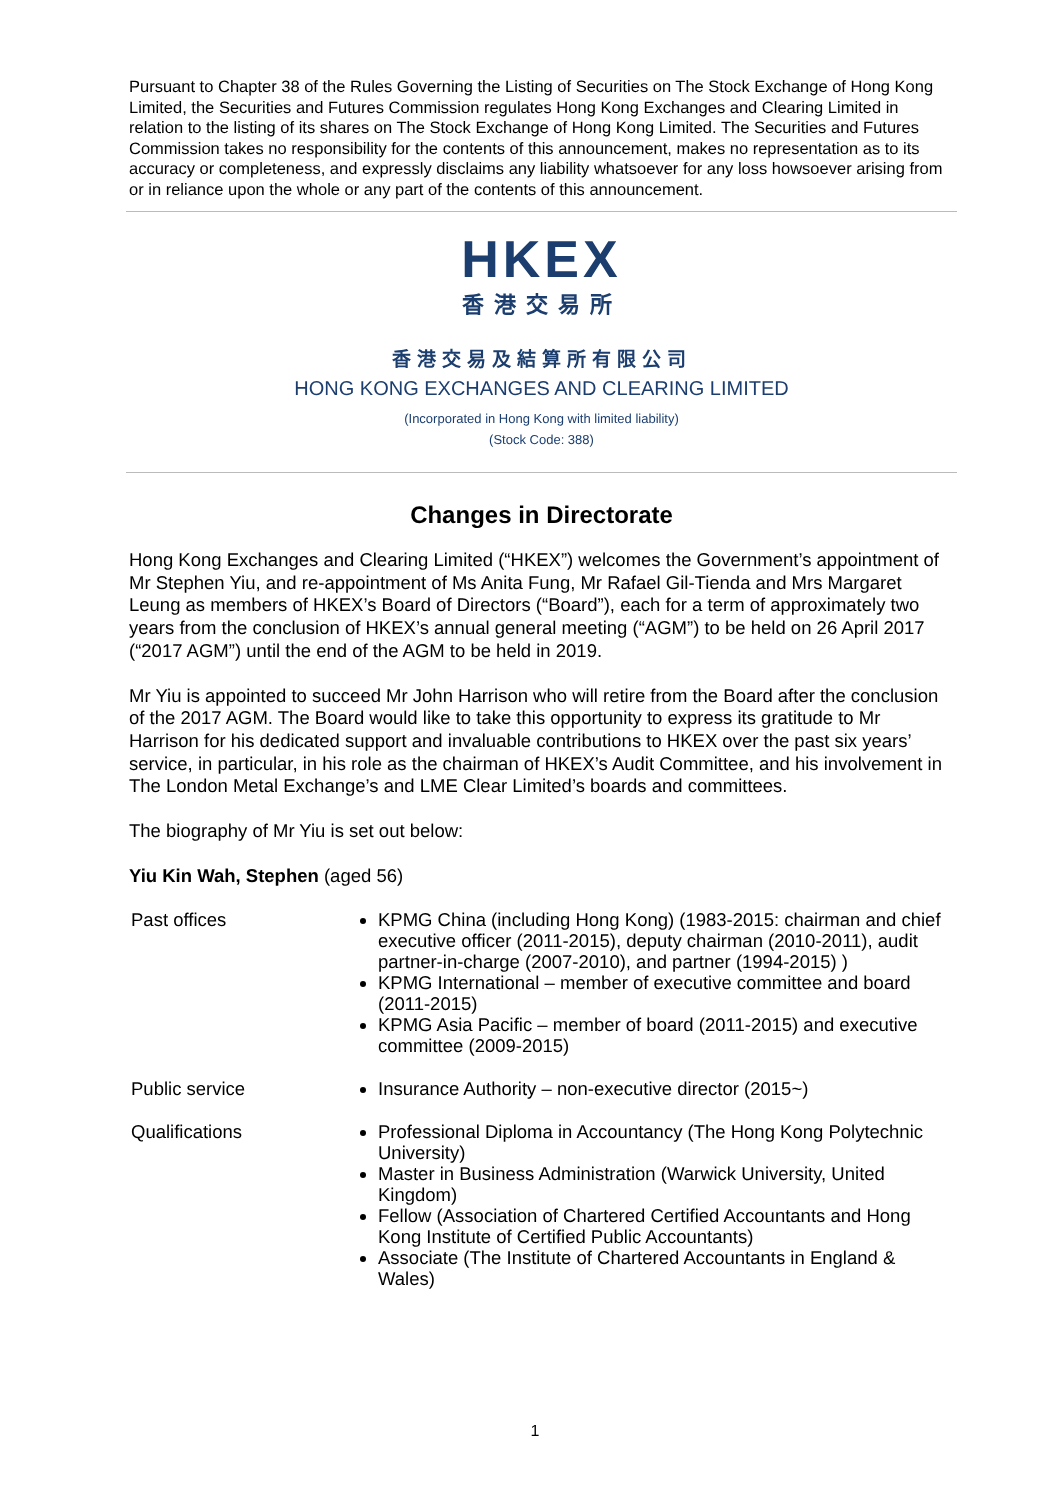Pursuant to Chapter 38 of the Rules Governing the Listing of Securities on The Stock Exchange of Hong Kong Limited, the Securities and Futures Commission regulates Hong Kong Exchanges and Clearing Limited in relation to the listing of its shares on The Stock Exchange of Hong Kong Limited. The Securities and Futures Commission takes no responsibility for the contents of this announcement, makes no representation as to its accuracy or completeness, and expressly disclaims any liability whatsoever for any loss howsoever arising from or in reliance upon the whole or any part of the contents of this announcement.
HKEX
香港交易所
香港交易及結算所有限公司
HONG KONG EXCHANGES AND CLEARING LIMITED
(Incorporated in Hong Kong with limited liability)
(Stock Code: 388)
Changes in Directorate
Hong Kong Exchanges and Clearing Limited (“HKEX”) welcomes the Government’s appointment of Mr Stephen Yiu, and re-appointment of Ms Anita Fung, Mr Rafael Gil-Tienda and Mrs Margaret Leung as members of HKEX’s Board of Directors (“Board”), each for a term of approximately two years from the conclusion of HKEX’s annual general meeting (“AGM”) to be held on 26 April 2017 (“2017 AGM”) until the end of the AGM to be held in 2019.
Mr Yiu is appointed to succeed Mr John Harrison who will retire from the Board after the conclusion of the 2017 AGM. The Board would like to take this opportunity to express its gratitude to Mr Harrison for his dedicated support and invaluable contributions to HKEX over the past six years’ service, in particular, in his role as the chairman of HKEX’s Audit Committee, and his involvement in The London Metal Exchange’s and LME Clear Limited’s boards and committees.
The biography of Mr Yiu is set out below:
Yiu Kin Wah, Stephen (aged 56)
| Past offices | KPMG China (including Hong Kong) (1983-2015: chairman and chief executive officer (2011-2015), deputy chairman (2010-2011), audit partner-in-charge (2007-2010), and partner (1994-2015) ) KPMG International – member of executive committee and board (2011-2015) KPMG Asia Pacific – member of board (2011-2015) and executive committee (2009-2015) |
| Public service | Insurance Authority – non-executive director (2015~) |
| Qualifications | Professional Diploma in Accountancy (The Hong Kong Polytechnic University) Master in Business Administration (Warwick University, United Kingdom) Fellow (Association of Chartered Certified Accountants and Hong Kong Institute of Certified Public Accountants) Associate (The Institute of Chartered Accountants in England & Wales) |
1